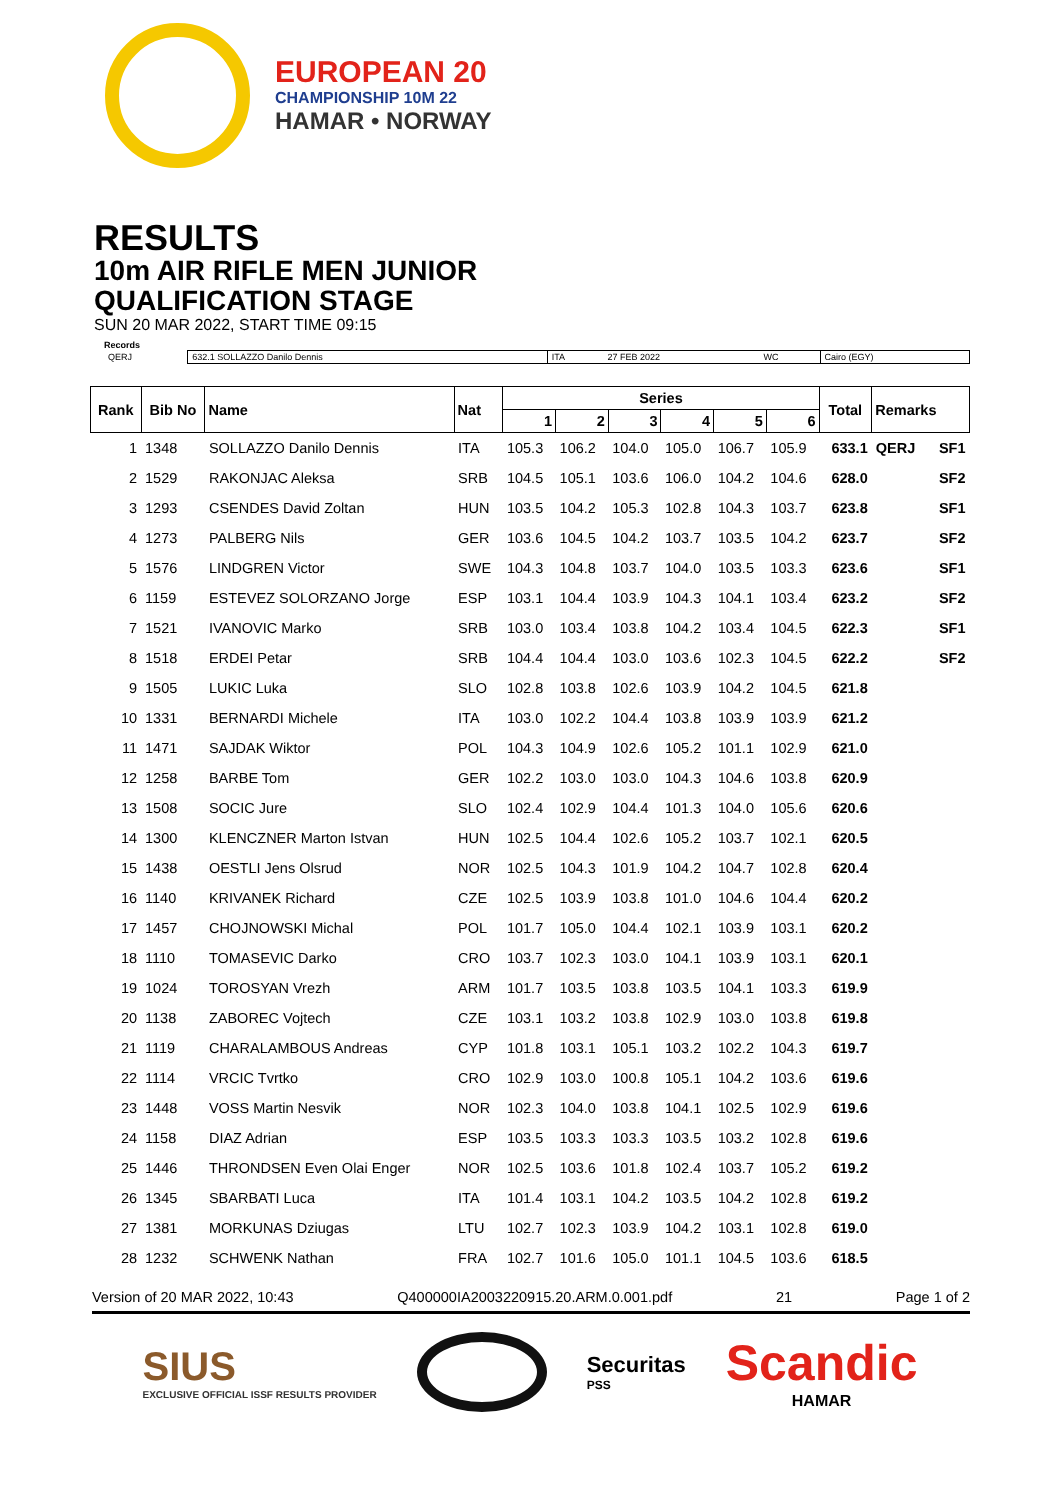EUROPEAN 20
CHAMPIONSHIP 10M 22
HAMAR • NORWAY
RESULTS
10m AIR RIFLE MEN JUNIOR
QUALIFICATION STAGE
SUN 20 MAR 2022, START TIME 09:15
Records
| QERJ | 632.1 SOLLAZZO Danilo Dennis | ITA | 27 FEB 2022 | WC | Cairo (EGY) |
| Rank | Bib No | Name | Nat | Series | | | | | | Total | Remarks | |
| --- | --- | --- | --- | --- | --- | --- | --- | --- | --- | --- | --- | --- |
| | | | | 1 | 2 | 3 | 4 | 5 | 6 | | | |
| 1 | 1348 | SOLLAZZO Danilo Dennis | ITA | 105.3 | 106.2 | 104.0 | 105.0 | 106.7 | 105.9 | 633.1 | QERJ | SF1 |
| 2 | 1529 | RAKONJAC Aleksa | SRB | 104.5 | 105.1 | 103.6 | 106.0 | 104.2 | 104.6 | 628.0 | | SF2 |
| 3 | 1293 | CSENDES David Zoltan | HUN | 103.5 | 104.2 | 105.3 | 102.8 | 104.3 | 103.7 | 623.8 | | SF1 |
| 4 | 1273 | PALBERG Nils | GER | 103.6 | 104.5 | 104.2 | 103.7 | 103.5 | 104.2 | 623.7 | | SF2 |
| 5 | 1576 | LINDGREN Victor | SWE | 104.3 | 104.8 | 103.7 | 104.0 | 103.5 | 103.3 | 623.6 | | SF1 |
| 6 | 1159 | ESTEVEZ SOLORZANO Jorge | ESP | 103.1 | 104.4 | 103.9 | 104.3 | 104.1 | 103.4 | 623.2 | | SF2 |
| 7 | 1521 | IVANOVIC Marko | SRB | 103.0 | 103.4 | 103.8 | 104.2 | 103.4 | 104.5 | 622.3 | | SF1 |
| 8 | 1518 | ERDEI Petar | SRB | 104.4 | 104.4 | 103.0 | 103.6 | 102.3 | 104.5 | 622.2 | | SF2 |
| 9 | 1505 | LUKIC Luka | SLO | 102.8 | 103.8 | 102.6 | 103.9 | 104.2 | 104.5 | 621.8 | | |
| 10 | 1331 | BERNARDI Michele | ITA | 103.0 | 102.2 | 104.4 | 103.8 | 103.9 | 103.9 | 621.2 | | |
| 11 | 1471 | SAJDAK Wiktor | POL | 104.3 | 104.9 | 102.6 | 105.2 | 101.1 | 102.9 | 621.0 | | |
| 12 | 1258 | BARBE Tom | GER | 102.2 | 103.0 | 103.0 | 104.3 | 104.6 | 103.8 | 620.9 | | |
| 13 | 1508 | SOCIC Jure | SLO | 102.4 | 102.9 | 104.4 | 101.3 | 104.0 | 105.6 | 620.6 | | |
| 14 | 1300 | KLENCZNER Marton Istvan | HUN | 102.5 | 104.4 | 102.6 | 105.2 | 103.7 | 102.1 | 620.5 | | |
| 15 | 1438 | OESTLI Jens Olsrud | NOR | 102.5 | 104.3 | 101.9 | 104.2 | 104.7 | 102.8 | 620.4 | | |
| 16 | 1140 | KRIVANEK Richard | CZE | 102.5 | 103.9 | 103.8 | 101.0 | 104.6 | 104.4 | 620.2 | | |
| 17 | 1457 | CHOJNOWSKI Michal | POL | 101.7 | 105.0 | 104.4 | 102.1 | 103.9 | 103.1 | 620.2 | | |
| 18 | 1110 | TOMASEVIC Darko | CRO | 103.7 | 102.3 | 103.0 | 104.1 | 103.9 | 103.1 | 620.1 | | |
| 19 | 1024 | TOROSYAN Vrezh | ARM | 101.7 | 103.5 | 103.8 | 103.5 | 104.1 | 103.3 | 619.9 | | |
| 20 | 1138 | ZABOREC Vojtech | CZE | 103.1 | 103.2 | 103.8 | 102.9 | 103.0 | 103.8 | 619.8 | | |
| 21 | 1119 | CHARALAMBOUS Andreas | CYP | 101.8 | 103.1 | 105.1 | 103.2 | 102.2 | 104.3 | 619.7 | | |
| 22 | 1114 | VRCIC Tvrtko | CRO | 102.9 | 103.0 | 100.8 | 105.1 | 104.2 | 103.6 | 619.6 | | |
| 23 | 1448 | VOSS Martin Nesvik | NOR | 102.3 | 104.0 | 103.8 | 104.1 | 102.5 | 102.9 | 619.6 | | |
| 24 | 1158 | DIAZ Adrian | ESP | 103.5 | 103.3 | 103.3 | 103.5 | 103.2 | 102.8 | 619.6 | | |
| 25 | 1446 | THRONDSEN Even Olai Enger | NOR | 102.5 | 103.6 | 101.8 | 102.4 | 103.7 | 105.2 | 619.2 | | |
| 26 | 1345 | SBARBATI Luca | ITA | 101.4 | 103.1 | 104.2 | 103.5 | 104.2 | 102.8 | 619.2 | | |
| 27 | 1381 | MORKUNAS Dziugas | LTU | 102.7 | 102.3 | 103.9 | 104.2 | 103.1 | 102.8 | 619.0 | | |
| 28 | 1232 | SCHWENK Nathan | FRA | 102.7 | 101.6 | 105.0 | 101.1 | 104.5 | 103.6 | 618.5 | | |
Version of 20 MAR 2022, 10:43 Q400000IA2003220915.20.ARM.0.001.pdf 21 Page 1 of 2
SIUS
EXCLUSIVE OFFICIAL ISSF RESULTS PROVIDER
Securitas
PSS
Scandic
HAMAR